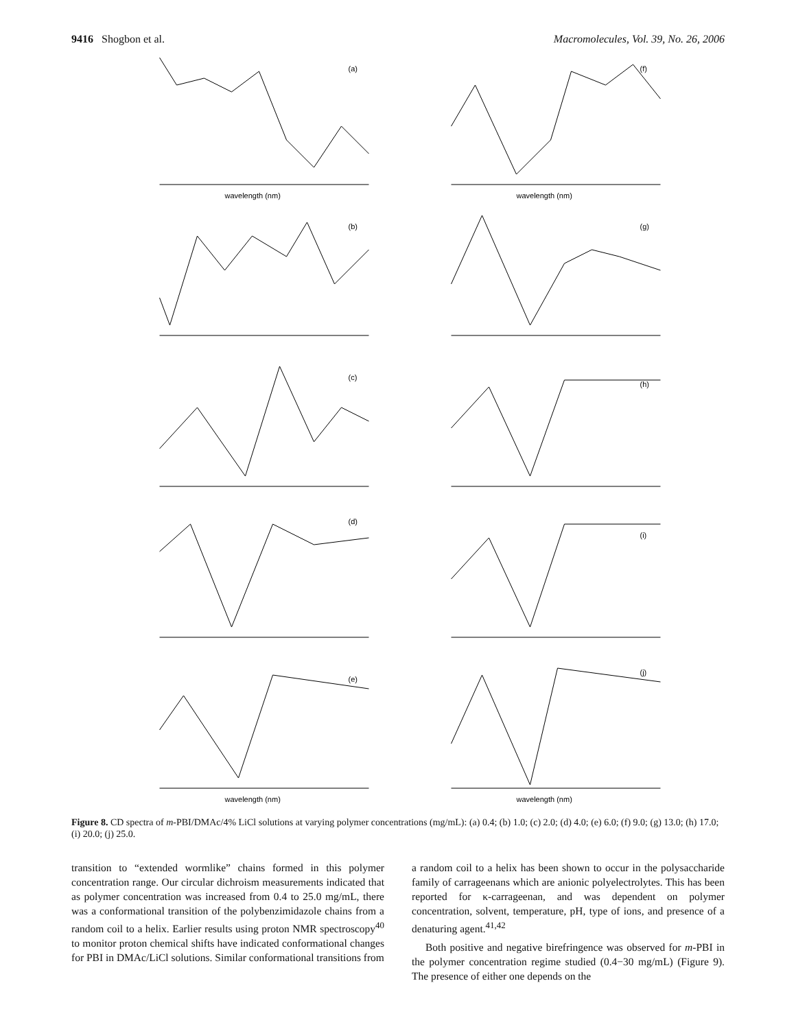9416 Shogbon et al. Macromolecules, Vol. 39, No. 26, 2006
(a)
wavelength (nm)
(f)
wavelength (nm)
(b)
(g)
(c)
(h)
(d)
(i)
(e)
wavelength (nm)
(j)
wavelength (nm)
Figure 8. CD spectra of m-PBI/DMAc/4% LiCl solutions at varying polymer concentrations (mg/mL): (a) 0.4; (b) 1.0; (c) 2.0; (d) 4.0; (e) 6.0; (f) 9.0; (g) 13.0; (h) 17.0; (i) 20.0; (j) 25.0.
transition to “extended wormlike” chains formed in this polymer concentration range. Our circular dichroism measurements indicated that as polymer concentration was increased from 0.4 to 25.0 mg/mL, there was a conformational transition of the polybenzimidazole chains from a random coil to a helix. Earlier results using proton NMR spectroscopy<sup>40</sup> to monitor proton chemical shifts have indicated conformational changes for PBI in DMAc/LiCl solutions. Similar conformational transitions from
a random coil to a helix has been shown to occur in the polysaccharide family of carrageenans which are anionic polyelectrolytes. This has been reported for κ-carrageenan, and was dependent on polymer concentration, solvent, temperature, pH, type of ions, and presence of a denaturing agent.<sup>41,42</sup>
Both positive and negative birefringence was observed for m-PBI in the polymer concentration regime studied (0.4−30 mg/mL) (Figure 9). The presence of either one depends on the